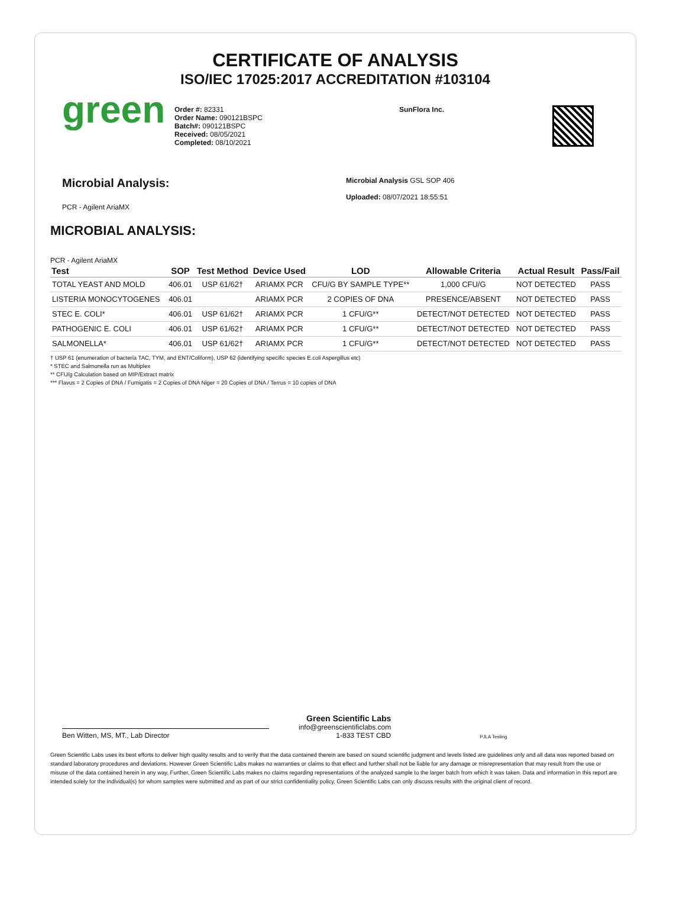CERTIFICATE OF ANALYSIS
ISO/IEC 17025:2017 ACCREDITATION #103104
green
Order #: 82331
Order Name: 090121BSPC
Batch#: 090121BSPC
Received: 08/05/2021
Completed: 08/10/2021
SunFlora Inc.
Microbial Analysis:
PCR - Agilent AriaMX
Microbial Analysis GSL SOP 406
Uploaded: 08/07/2021 18:55:51
MICROBIAL ANALYSIS:
PCR - Agilent AriaMX
| Test | SOP | Test Method | Device Used | LOD | Allowable Criteria | Actual Result | Pass/Fail |
| --- | --- | --- | --- | --- | --- | --- | --- |
| TOTAL YEAST AND MOLD | 406.01 | USP 61/62† | ARIAMX PCR | CFU/G BY SAMPLE TYPE** | 1,000 CFU/G | NOT DETECTED | PASS |
| LISTERIA MONOCYTOGENES | 406.01 | | ARIAMX PCR | 2 COPIES OF DNA | PRESENCE/ABSENT | NOT DETECTED | PASS |
| STEC E. COLI* | 406.01 | USP 61/62† | ARIAMX PCR | 1 CFU/G** | DETECT/NOT DETECTED | NOT DETECTED | PASS |
| PATHOGENIC E. COLI | 406.01 | USP 61/62† | ARIAMX PCR | 1 CFU/G** | DETECT/NOT DETECTED | NOT DETECTED | PASS |
| SALMONELLA* | 406.01 | USP 61/62† | ARIAMX PCR | 1 CFU/G** | DETECT/NOT DETECTED | NOT DETECTED | PASS |
† USP 61 (enumeration of bacteria TAC, TYM, and ENT/Coliform), USP 62 (identifying specific species E.coli Aspergillus etc)
* STEC and Salmonella run as Multiplex
** CFU/g Calculation based on MIP/Extract matrix
*** Flavus = 2 Copies of DNA / Fumigatis = 2 Copies of DNA Niger = 20 Copies of DNA / Terrus = 10 copies of DNA
Ben Witten, MS, MT., Lab Director
Green Scientific Labs
info@greenscientificlabs.com
1-833 TEST CBD
PJLA Testing
Green Scientific Labs uses its best efforts to deliver high quality results and to verify that the data contained therein are based on sound scientific judgment and levels listed are guidelines only and all data was reported based on standard laboratory procedures and deviations. However Green Scientific Labs makes no warranties or claims to that effect and further shall not be liable for any damage or misrepresentation that may result from the use or misuse of the data contained herein in any way. Further, Green Scientific Labs makes no claims regarding representations of the analyzed sample to the larger batch from which it was taken. Data and information in this report are intended solely for the individual(s) for whom samples were submitted and as part of our strict confidentiality policy, Green Scientific Labs can only discuss results with the original client of record.